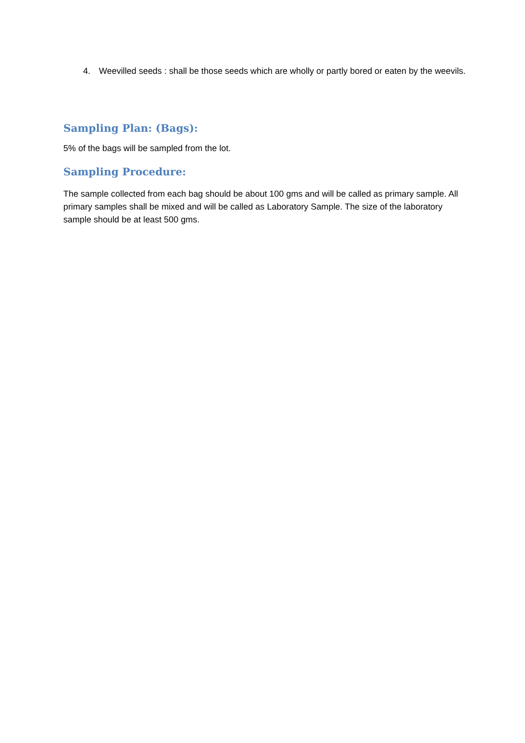4. Weevilled seeds : shall be those seeds which are wholly or partly bored or eaten by the weevils.
Sampling Plan: (Bags):
5% of the bags will be sampled from the lot.
Sampling Procedure:
The sample collected from each bag should be about 100 gms and will be called as primary sample. All primary samples shall be mixed and will be called as Laboratory Sample. The size of the laboratory sample should be at least 500 gms.